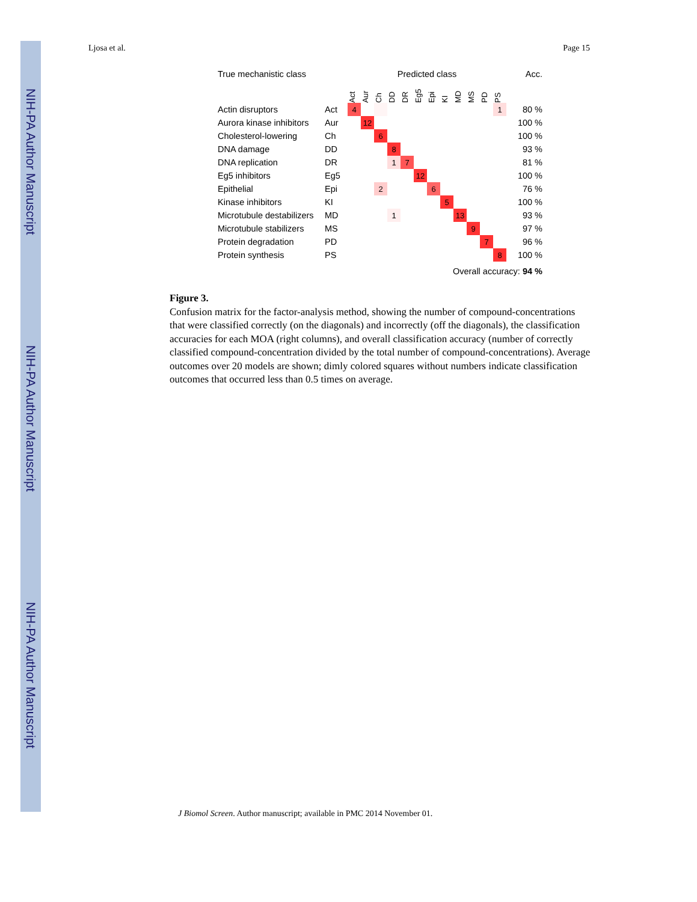NIH-PA Author Manuscript
NIH-PA Author Manuscript
NIH-PA Author Manuscript
Ljosa et al. Page 15
| True mechanistic class | | Predicted class | | | | | | | | | | | | Acc. |
| --- | --- | --- | --- | --- | --- | --- | --- | --- | --- | --- | --- | --- | --- | --- |
| | | Act | Aur | Ch | DD | DR | Eg5 | Epi | KI | MD | MS | PD | PS | |
| Actin disruptors | Act | 4 | | | | | | | | | | | 1 | 80 % |
| Aurora kinase inhibitors | Aur | | 12 | | | | | | | | | | | 100 % |
| Cholesterol-lowering | Ch | | | 6 | | | | | | | | | | 100 % |
| DNA damage | DD | | | | 8 | | | | | | | | | 93 % |
| DNA replication | DR | | | | 1 | 7 | | | | | | | | 81 % |
| Eg5 inhibitors | Eg5 | | | | | | 12 | | | | | | | 100 % |
| Epithelial | Epi | | | 2 | | | | 6 | | | | | | 76 % |
| Kinase inhibitors | KI | | | | | | | | 5 | | | | | 100 % |
| Microtubule destabilizers | MD | | | | 1 | | | | | 13 | | | | 93 % |
| Microtubule stabilizers | MS | | | | | | | | | | 9 | | | 97 % |
| Protein degradation | PD | | | | | | | | | | | 7 | | 96 % |
| Protein synthesis | PS | | | | | | | | | | | | 8 | 100 % |
| Overall accuracy: 94 % | | | | | | | | | | | | | | |
Figure 3.
Confusion matrix for the factor-analysis method, showing the number of compound-concentrations that were classified correctly (on the diagonals) and incorrectly (off the diagonals), the classification accuracies for each MOA (right columns), and overall classification accuracy (number of correctly classified compound-concentration divided by the total number of compound-concentrations). Average outcomes over 20 models are shown; dimly colored squares without numbers indicate classification outcomes that occurred less than 0.5 times on average.
J Biomol Screen. Author manuscript; available in PMC 2014 November 01.